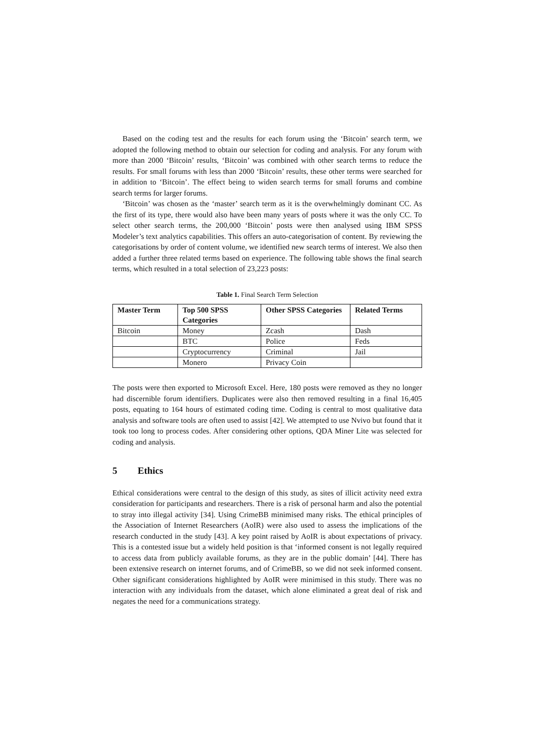Based on the coding test and the results for each forum using the ‘Bitcoin’ search term, we adopted the following method to obtain our selection for coding and analysis. For any forum with more than 2000 ‘Bitcoin’ results, ‘Bitcoin’ was combined with other search terms to reduce the results. For small forums with less than 2000 ‘Bitcoin’ results, these other terms were searched for in addition to ‘Bitcoin’. The effect being to widen search terms for small forums and combine search terms for larger forums.
‘Bitcoin’ was chosen as the ‘master’ search term as it is the overwhelmingly dominant CC. As the first of its type, there would also have been many years of posts where it was the only CC. To select other search terms, the 200,000 ‘Bitcoin’ posts were then analysed using IBM SPSS Modeler’s text analytics capabilities. This offers an auto-categorisation of content. By reviewing the categorisations by order of content volume, we identified new search terms of interest. We also then added a further three related terms based on experience. The following table shows the final search terms, which resulted in a total selection of 23,223 posts:
Table 1. Final Search Term Selection
| Master Term | Top 500 SPSS Categories | Other SPSS Categories | Related Terms |
| --- | --- | --- | --- |
| Bitcoin | Money | Zcash | Dash |
| | BTC | Police | Feds |
| | Cryptocurrency | Criminal | Jail |
| | Monero | Privacy Coin | |
The posts were then exported to Microsoft Excel. Here, 180 posts were removed as they no longer had discernible forum identifiers. Duplicates were also then removed resulting in a final 16,405 posts, equating to 164 hours of estimated coding time. Coding is central to most qualitative data analysis and software tools are often used to assist [42]. We attempted to use Nvivo but found that it took too long to process codes. After considering other options, QDA Miner Lite was selected for coding and analysis.
5 Ethics
Ethical considerations were central to the design of this study, as sites of illicit activity need extra consideration for participants and researchers. There is a risk of personal harm and also the potential to stray into illegal activity [34]. Using CrimeBB minimised many risks. The ethical principles of the Association of Internet Researchers (AoIR) were also used to assess the implications of the research conducted in the study [43]. A key point raised by AoIR is about expectations of privacy. This is a contested issue but a widely held position is that ‘informed consent is not legally required to access data from publicly available forums, as they are in the public domain’ [44]. There has been extensive research on internet forums, and of CrimeBB, so we did not seek informed consent. Other significant considerations highlighted by AoIR were minimised in this study. There was no interaction with any individuals from the dataset, which alone eliminated a great deal of risk and negates the need for a communications strategy.